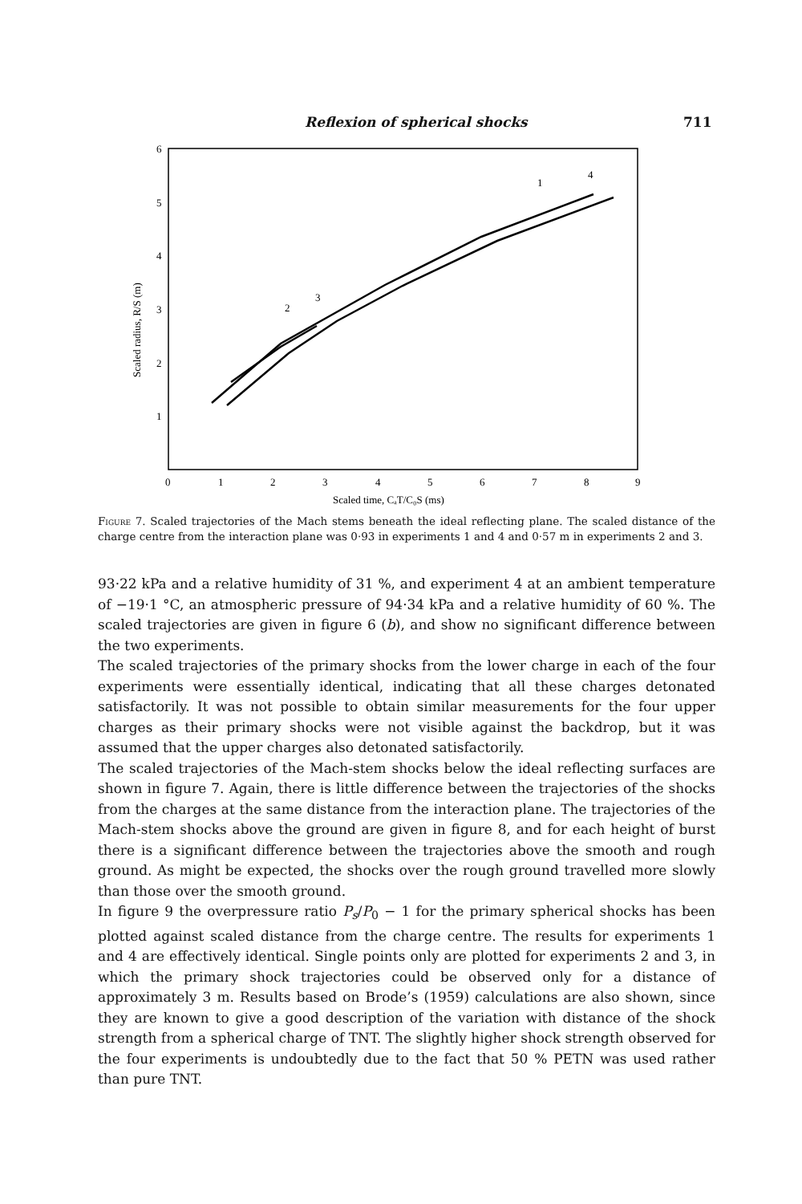Reflexion of spherical shocks 711
6
5
4
3
2
1
0
1
2
3
4
5
6
7
8
9
Scaled time, CₐT/C₀S (ms)
Scaled radius, R/S (m)
1
4
2
3
Figure 7. Scaled trajectories of the Mach stems beneath the ideal reflecting plane. The scaled distance of the charge centre from the interaction plane was 0·93 in experiments 1 and 4 and 0·57 m in experiments 2 and 3.
93·22 kPa and a relative humidity of 31 %, and experiment 4 at an ambient temperature of −19·1 °C, an atmospheric pressure of 94·34 kPa and a relative humidity of 60 %. The scaled trajectories are given in figure 6 (b), and show no significant difference between the two experiments.
The scaled trajectories of the primary shocks from the lower charge in each of the four experiments were essentially identical, indicating that all these charges detonated satisfactorily. It was not possible to obtain similar measurements for the four upper charges as their primary shocks were not visible against the backdrop, but it was assumed that the upper charges also detonated satisfactorily.
The scaled trajectories of the Mach-stem shocks below the ideal reflecting surfaces are shown in figure 7. Again, there is little difference between the trajectories of the shocks from the charges at the same distance from the interaction plane. The trajectories of the Mach-stem shocks above the ground are given in figure 8, and for each height of burst there is a significant difference between the trajectories above the smooth and rough ground. As might be expected, the shocks over the rough ground travelled more slowly than those over the smooth ground.
In figure 9 the overpressure ratio P<sub>s</sub>/P<sub>0</sub> − 1 for the primary spherical shocks has been plotted against scaled distance from the charge centre. The results for experiments 1 and 4 are effectively identical. Single points only are plotted for experiments 2 and 3, in which the primary shock trajectories could be observed only for a distance of approximately 3 m. Results based on Brode’s (1959) calculations are also shown, since they are known to give a good description of the variation with distance of the shock strength from a spherical charge of TNT. The slightly higher shock strength observed for the four experiments is undoubtedly due to the fact that 50 % PETN was used rather than pure TNT.